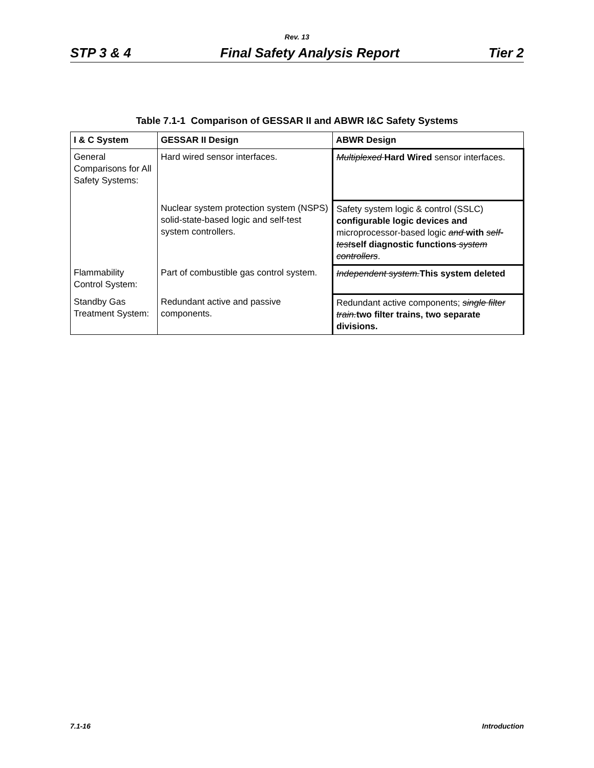Rev. 13
STP 3 & 4 Final Safety Analysis Report Tier 2
Table 7.1-1 Comparison of GESSAR II and ABWR I&C Safety Systems
| I & C System | GESSAR II Design | ABWR Design |
| --- | --- | --- |
| General Comparisons for All Safety Systems: | Hard wired sensor interfaces. | Multiplexed Hard Wired sensor interfaces. |
| | Nuclear system protection system (NSPS) solid-state-based logic and self-test system controllers. | Safety system logic & control (SSLC) configurable logic devices and microprocessor-based logic and with self-test self diagnostic functions system controllers . |
| Flammability Control System: | Part of combustible gas control system. | Independent system. This system deleted |
| Standby Gas Treatment System: | Redundant active and passive components. | Redundant active components; single filter train. two filter trains, two separate divisions. |
7.1-16 Introduction